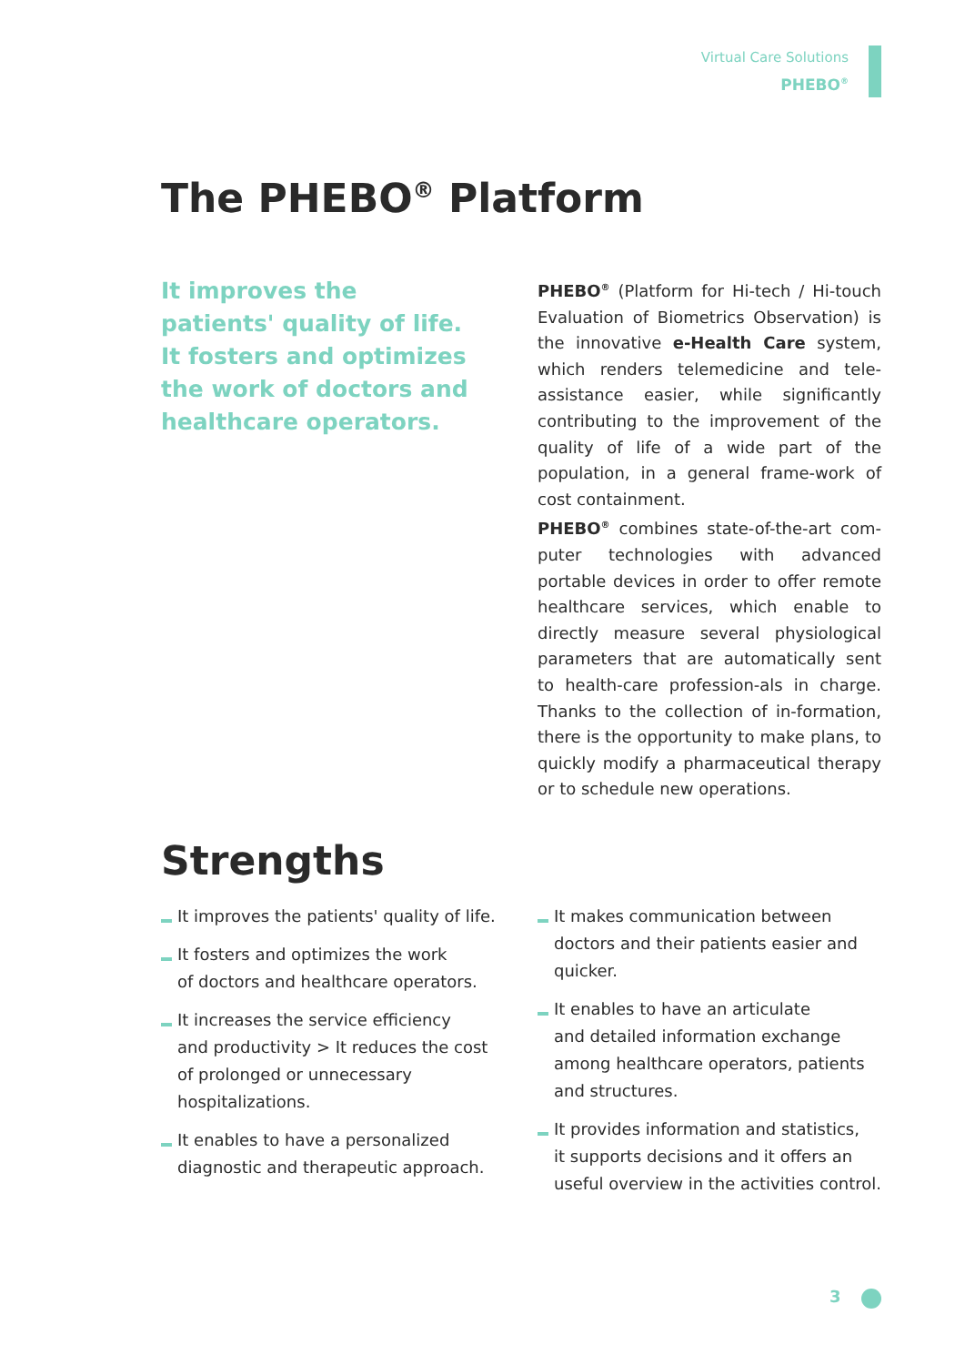Virtual Care Solutions
PHEBO<sup>®</sup>
The PHEBO<sup>®</sup> Platform
It improves the patients' quality of life. It fosters and optimizes the work of doctors and healthcare operators.
PHEBO<sup>®</sup> (Platform for Hi-tech / Hi-touch Evaluation of Biometrics Observation) is the innovative e-Health Care system, which renders telemedicine and tele-assistance easier, while significantly contributing to the improvement of the quality of life of a wide part of the population, in a general frame-work of cost containment.
PHEBO<sup>®</sup> combines state-of-the-art com-puter technologies with advanced portable devices in order to offer remote healthcare services, which enable to directly measure several physiological parameters that are automatically sent to health-care profession-als in charge. Thanks to the collection of in-formation, there is the opportunity to make plans, to quickly modify a pharmaceutical therapy or to schedule new operations.
Strengths
It improves the patients' quality of life.
It fosters and optimizes the work
of doctors and healthcare operators.
It increases the service efficiency
and productivity > It reduces the cost
of prolonged or unnecessary hospitalizations.
It enables to have a personalized
diagnostic and therapeutic approach.
It makes communication between doctors and their patients easier and quicker.
It enables to have an articulate
and detailed information exchange
among healthcare operators, patients
and structures.
It provides information and statistics,
it supports decisions and it offers an useful overview in the activities control.
3